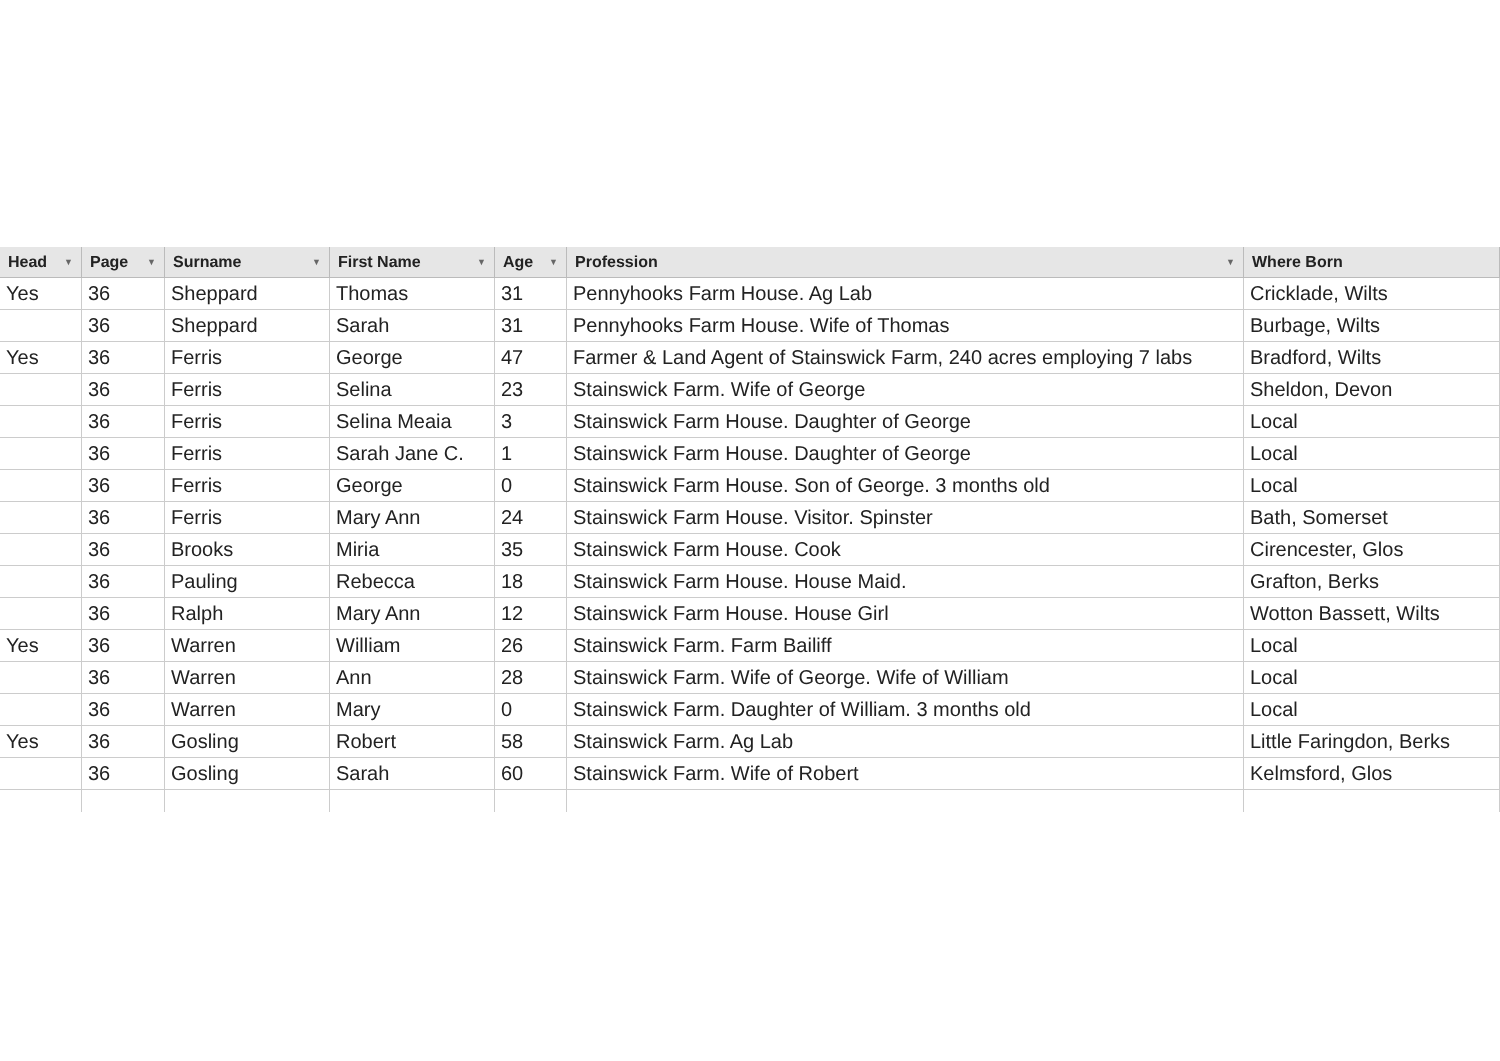| Head ▼ | Page ▼ | Surname ▼ | First Name ▼ | Age ▼ | Profession ▼ | Where Born |
| --- | --- | --- | --- | --- | --- | --- |
| Yes | 36 | Sheppard | Thomas | 31 | Pennyhooks Farm House. Ag Lab | Cricklade, Wilts |
| | 36 | Sheppard | Sarah | 31 | Pennyhooks Farm House. Wife of Thomas | Burbage, Wilts |
| Yes | 36 | Ferris | George | 47 | Farmer & Land Agent of Stainswick Farm, 240 acres employing 7 labs | Bradford, Wilts |
| | 36 | Ferris | Selina | 23 | Stainswick Farm. Wife of George | Sheldon, Devon |
| | 36 | Ferris | Selina Meaia | 3 | Stainswick Farm House. Daughter of George | Local |
| | 36 | Ferris | Sarah Jane C. | 1 | Stainswick Farm House. Daughter of George | Local |
| | 36 | Ferris | George | 0 | Stainswick Farm House. Son of George. 3 months old | Local |
| | 36 | Ferris | Mary Ann | 24 | Stainswick Farm House. Visitor. Spinster | Bath, Somerset |
| | 36 | Brooks | Miria | 35 | Stainswick Farm House. Cook | Cirencester, Glos |
| | 36 | Pauling | Rebecca | 18 | Stainswick Farm House. House Maid. | Grafton, Berks |
| | 36 | Ralph | Mary Ann | 12 | Stainswick Farm House. House Girl | Wotton Bassett, Wilts |
| Yes | 36 | Warren | William | 26 | Stainswick Farm. Farm Bailiff | Local |
| | 36 | Warren | Ann | 28 | Stainswick Farm. Wife of George. Wife of William | Local |
| | 36 | Warren | Mary | 0 | Stainswick Farm. Daughter of William. 3 months old | Local |
| Yes | 36 | Gosling | Robert | 58 | Stainswick Farm. Ag Lab | Little Faringdon, Berks |
| | 36 | Gosling | Sarah | 60 | Stainswick Farm. Wife of Robert | Kelmsford, Glos |